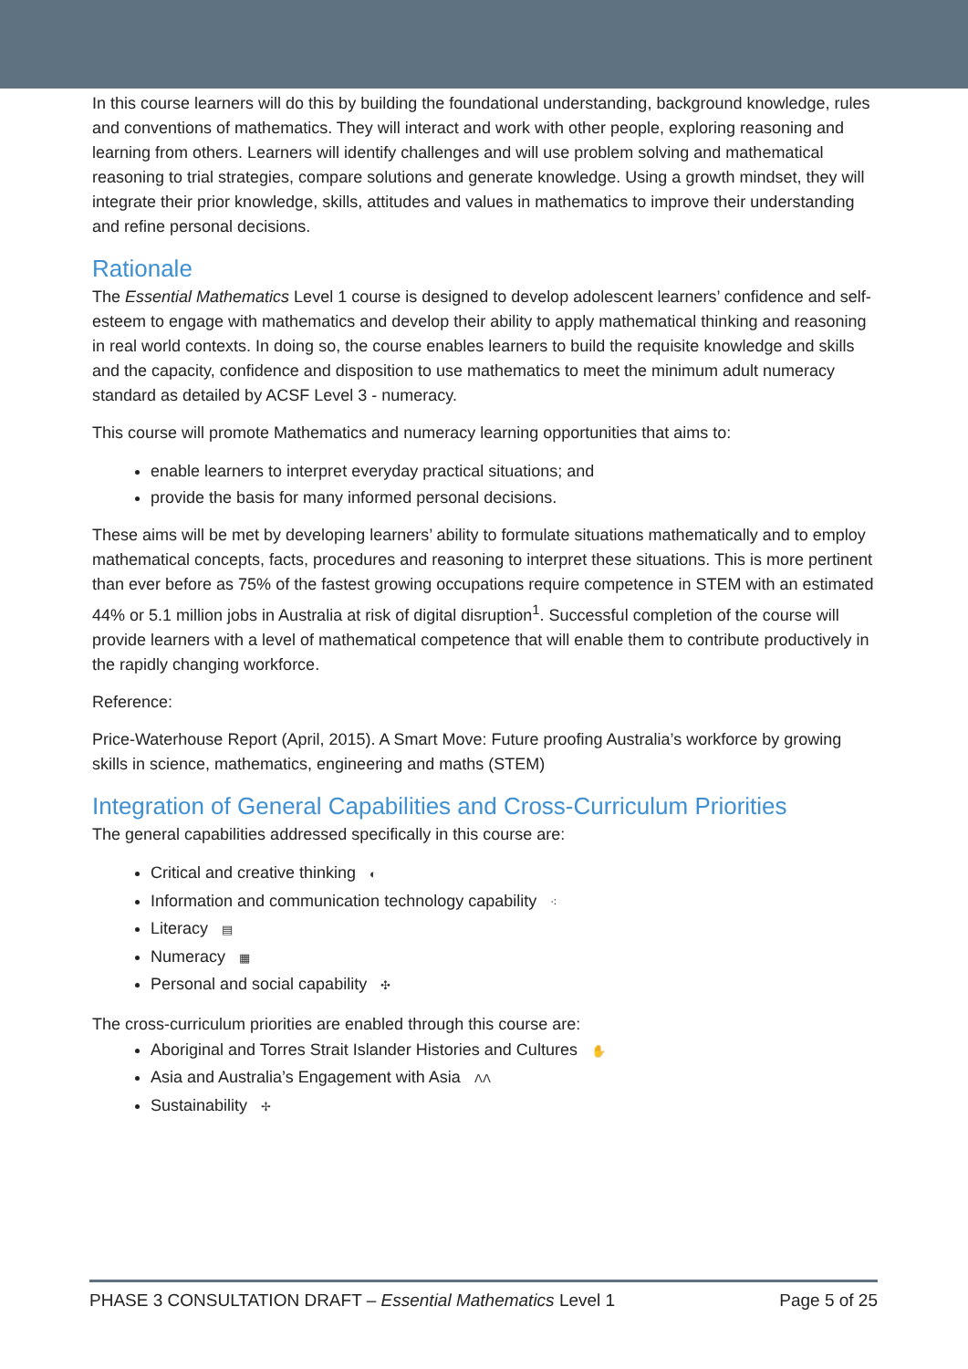In this course learners will do this by building the foundational understanding, background knowledge, rules and conventions of mathematics. They will interact and work with other people, exploring reasoning and learning from others. Learners will identify challenges and will use problem solving and mathematical reasoning to trial strategies, compare solutions and generate knowledge. Using a growth mindset, they will integrate their prior knowledge, skills, attitudes and values in mathematics to improve their understanding and refine personal decisions.
Rationale
The Essential Mathematics Level 1 course is designed to develop adolescent learners’ confidence and self-esteem to engage with mathematics and develop their ability to apply mathematical thinking and reasoning in real world contexts. In doing so, the course enables learners to build the requisite knowledge and skills and the capacity, confidence and disposition to use mathematics to meet the minimum adult numeracy standard as detailed by ACSF Level 3 - numeracy.
This course will promote Mathematics and numeracy learning opportunities that aims to:
enable learners to interpret everyday practical situations; and
provide the basis for many informed personal decisions.
These aims will be met by developing learners’ ability to formulate situations mathematically and to employ mathematical concepts, facts, procedures and reasoning to interpret these situations. This is more pertinent than ever before as 75% of the fastest growing occupations require competence in STEM with an estimated 44% or 5.1 million jobs in Australia at risk of digital disruption<sup>1</sup>. Successful completion of the course will provide learners with a level of mathematical competence that will enable them to contribute productively in the rapidly changing workforce.
Reference:
Price-Waterhouse Report (April, 2015). A Smart Move: Future proofing Australia’s workforce by growing skills in science, mathematics, engineering and maths (STEM)
Integration of General Capabilities and Cross-Curriculum Priorities
The general capabilities addressed specifically in this course are:
Critical and creative thinking ◐
Information and communication technology capability ⁖
Literacy ▤
Numeracy ▦
Personal and social capability ✣
The cross-curriculum priorities are enabled through this course are:
Aboriginal and Torres Strait Islander Histories and Cultures ✋
Asia and Australia’s Engagement with Asia ᐱᐱ
Sustainability ✢
PHASE 3 CONSULTATION DRAFT – Essential Mathematics Level 1 Page 5 of 25